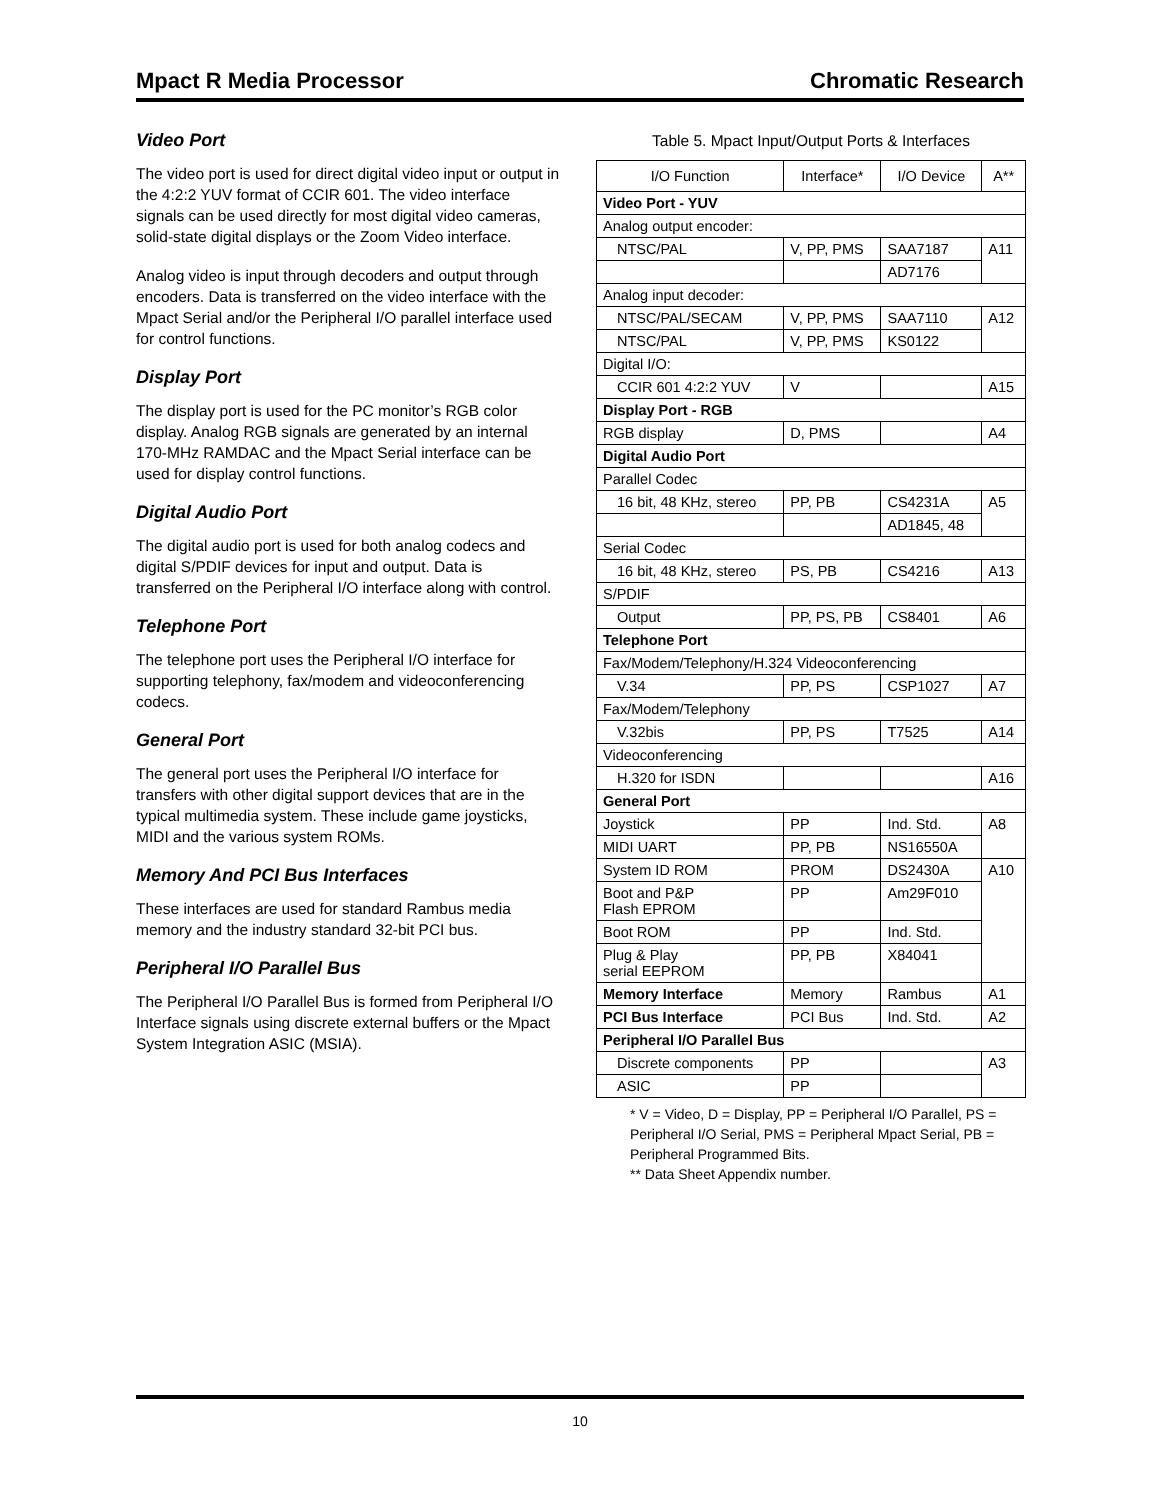Mpact R Media Processor Chromatic Research
Video Port
The video port is used for direct digital video input or output in the 4:2:2 YUV format of CCIR 601. The video interface signals can be used directly for most digital video cameras, solid-state digital displays or the Zoom Video interface.
Analog video is input through decoders and output through encoders. Data is transferred on the video interface with the Mpact Serial and/or the Peripheral I/O parallel interface used for control functions.
Display Port
The display port is used for the PC monitor’s RGB color display. Analog RGB signals are generated by an internal 170-MHz RAMDAC and the Mpact Serial interface can be used for display control functions.
Digital Audio Port
The digital audio port is used for both analog codecs and digital S/PDIF devices for input and output. Data is transferred on the Peripheral I/O interface along with control.
Telephone Port
The telephone port uses the Peripheral I/O interface for supporting telephony, fax/modem and videoconferencing codecs.
General Port
The general port uses the Peripheral I/O interface for transfers with other digital support devices that are in the typical multimedia system. These include game joysticks, MIDI and the various system ROMs.
Memory And PCI Bus Interfaces
These interfaces are used for standard Rambus media memory and the industry standard 32-bit PCI bus.
Peripheral I/O Parallel Bus
The Peripheral I/O Parallel Bus is formed from Peripheral I/O Interface signals using discrete external buffers or the Mpact System Integration ASIC (MSIA).
Table 5. Mpact Input/Output Ports & Interfaces
| I/O Function | Interface* | I/O Device | A** |
| --- | --- | --- | --- |
| Video Port - YUV | | | |
| Analog output encoder: | | | |
| NTSC/PAL | V, PP, PMS | SAA7187 | A11 |
| | | AD7176 | |
| Analog input decoder: | | | |
| NTSC/PAL/SECAM | V, PP, PMS | SAA7110 | A12 |
| NTSC/PAL | V, PP, PMS | KS0122 | |
| Digital I/O: | | | |
| CCIR 601 4:2:2 YUV | V | | A15 |
| Display Port - RGB | | | |
| RGB display | D, PMS | | A4 |
| Digital Audio Port | | | |
| Parallel Codec | | | |
| 16 bit, 48 KHz, stereo | PP, PB | CS4231A | A5 |
| | | AD1845, 48 | |
| Serial Codec | | | |
| 16 bit, 48 KHz, stereo | PS, PB | CS4216 | A13 |
| S/PDIF | | | |
| Output | PP, PS, PB | CS8401 | A6 |
| Telephone Port | | | |
| Fax/Modem/Telephony/H.324 Videoconferencing | | | |
| V.34 | PP, PS | CSP1027 | A7 |
| Fax/Modem/Telephony | | | |
| V.32bis | PP, PS | T7525 | A14 |
| Videoconferencing | | | |
| H.320 for ISDN | | | A16 |
| General Port | | | |
| Joystick | PP | Ind. Std. | A8 |
| MIDI UART | PP, PB | NS16550A | |
| System ID ROM | PROM | DS2430A | A10 |
| Boot and P&P Flash EPROM | PP | Am29F010 | |
| Boot ROM | PP | Ind. Std. | |
| Plug & Play serial EEPROM | PP, PB | X84041 | |
| Memory Interface | Memory | Rambus | A1 |
| PCI Bus Interface | PCI Bus | Ind. Std. | A2 |
| Peripheral I/O Parallel Bus | | | |
| Discrete components | PP | | A3 |
| ASIC | PP | | |
* V = Video, D = Display, PP = Peripheral I/O Parallel, PS = Peripheral I/O Serial, PMS = Peripheral Mpact Serial, PB = Peripheral Programmed Bits.
** Data Sheet Appendix number.
10